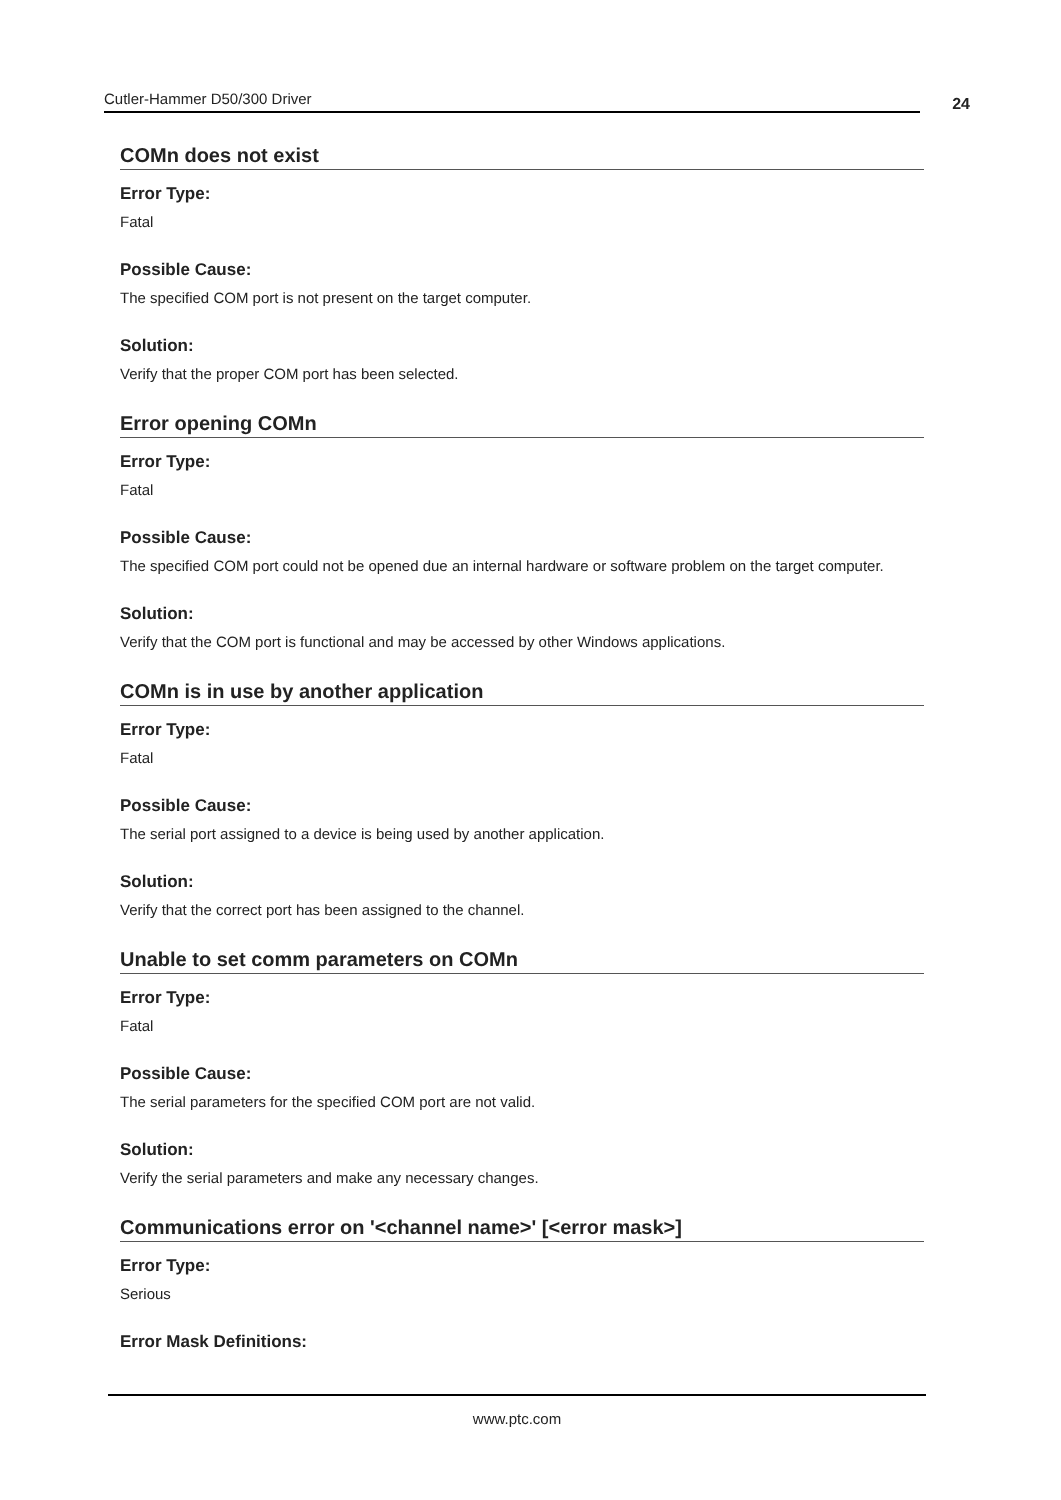Cutler-Hammer D50/300 Driver
24
COMn does not exist
Error Type:
Fatal
Possible Cause:
The specified COM port is not present on the target computer.
Solution:
Verify that the proper COM port has been selected.
Error opening COMn
Error Type:
Fatal
Possible Cause:
The specified COM port could not be opened due an internal hardware or software problem on the target computer.
Solution:
Verify that the COM port is functional and may be accessed by other Windows applications.
COMn is in use by another application
Error Type:
Fatal
Possible Cause:
The serial port assigned to a device is being used by another application.
Solution:
Verify that the correct port has been assigned to the channel.
Unable to set comm parameters on COMn
Error Type:
Fatal
Possible Cause:
The serial parameters for the specified COM port are not valid.
Solution:
Verify the serial parameters and make any necessary changes.
Communications error on '<channel name>' [<error mask>]
Error Type:
Serious
Error Mask Definitions:
www.ptc.com